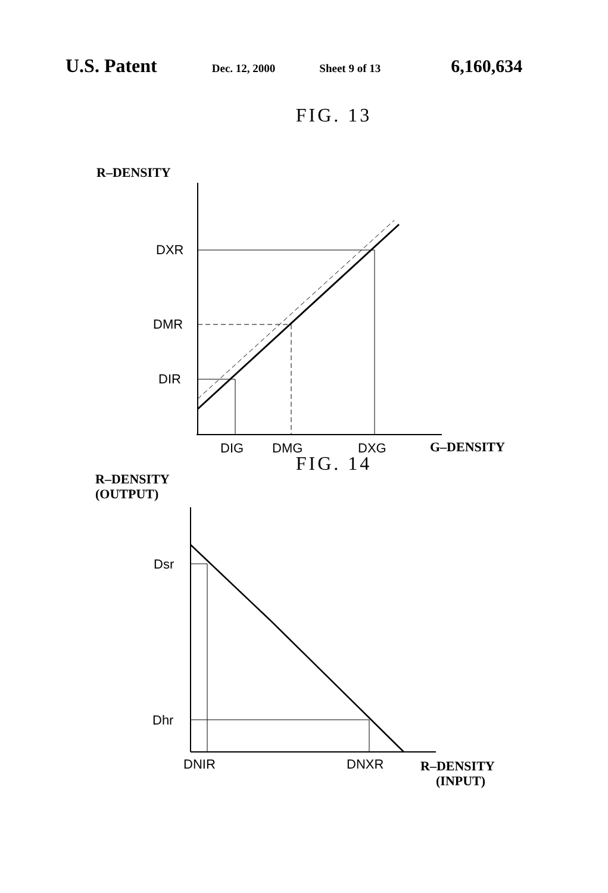U.S. Patent Dec. 12, 2000 Sheet 9 of 13 6,160,634
FIG. 13
R–DENSITY
DXR
DMR
DIR
DIG
DMG
DXG
G–DENSITY
FIG. 14
R–DENSITY
(OUTPUT)
Dsr
Dhr
DNIR
DNXR
R–DENSITY
(INPUT)